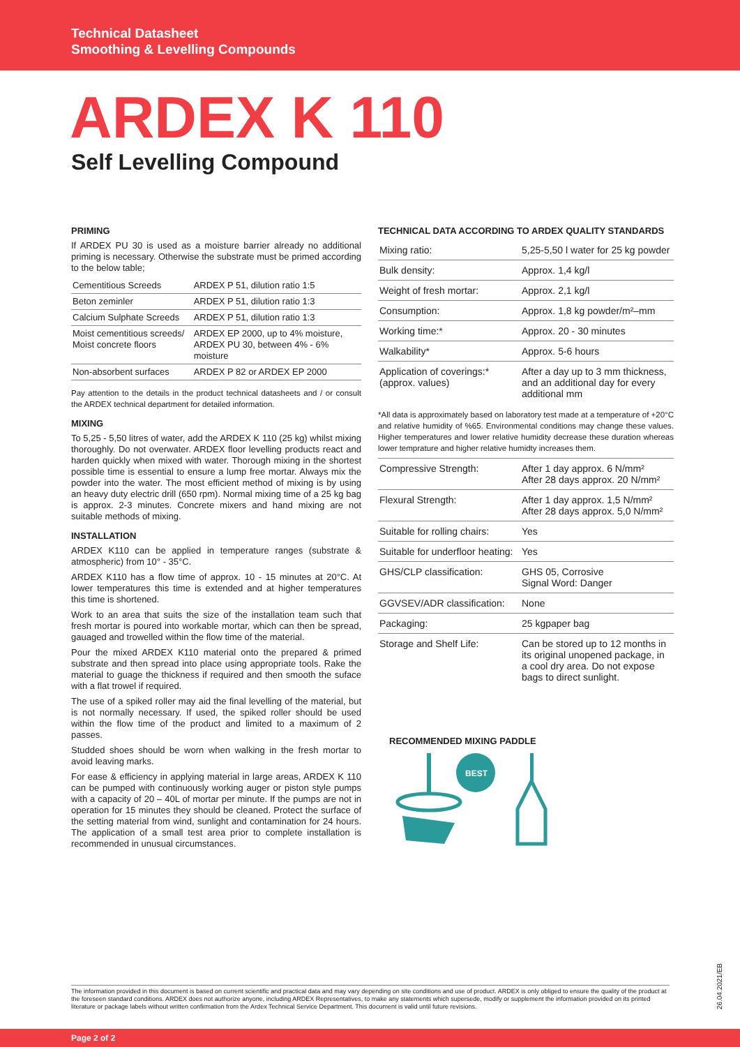Technical Datasheet
Smoothing & Levelling Compounds
ARDEX K 110
Self Levelling Compound
PRIMING
If ARDEX PU 30 is used as a moisture barrier already no additional priming is necessary. Otherwise the substrate must be primed according to the below table;
| Cementitious Screeds | ARDEX P 51, dilution ratio 1:5 |
| Beton zeminler | ARDEX P 51, dilution ratio 1:3 |
| Calcium Sulphate Screeds | ARDEX P 51, dilution ratio 1:3 |
| Moist cementitious screeds/ Moist concrete floors | ARDEX EP 2000, up to 4% moisture, ARDEX PU 30, between 4% - 6% moisture |
| Non-absorbent surfaces | ARDEX P 82 or ARDEX EP 2000 |
Pay attention to the details in the product technical datasheets and / or consult the ARDEX technical department for detailed information.
MIXING
To 5,25 - 5,50 litres of water, add the ARDEX K 110 (25 kg) whilst mixing thoroughly. Do not overwater. ARDEX floor levelling products react and harden quickly when mixed with water. Thorough mixing in the shortest possible time is essential to ensure a lump free mortar. Always mix the powder into the water. The most efficient method of mixing is by using an heavy duty electric drill (650 rpm). Normal mixing time of a 25 kg bag is approx. 2-3 minutes. Concrete mixers and hand mixing are not suitable methods of mixing.
INSTALLATION
ARDEX K110 can be applied in temperature ranges (substrate & atmospheric) from 10° - 35°C.
ARDEX K110 has a flow time of approx. 10 - 15 minutes at 20°C. At lower temperatures this time is extended and at higher temperatures this time is shortened.
Work to an area that suits the size of the installation team such that fresh mortar is poured into workable mortar, which can then be spread, gauaged and trowelled within the flow time of the material.
Pour the mixed ARDEX K110 material onto the prepared & primed substrate and then spread into place using appropriate tools. Rake the material to guage the thickness if required and then smooth the suface with a flat trowel if required.
The use of a spiked roller may aid the final levelling of the material, but is not normally necessary. If used, the spiked roller should be used within the flow time of the product and limited to a maximum of 2 passes.
Studded shoes should be worn when walking in the fresh mortar to avoid leaving marks.
For ease & efficiency in applying material in large areas, ARDEX K 110 can be pumped with continuously working auger or piston style pumps with a capacity of 20 – 40L of mortar per minute. If the pumps are not in operation for 15 minutes they should be cleaned. Protect the surface of the setting material from wind, sunlight and contamination for 24 hours. The application of a small test area prior to complete installation is recommended in unusual circumstances.
TECHNICAL DATA ACCORDING TO ARDEX QUALITY STANDARDS
| Mixing ratio: | 5,25-5,50 l water for 25 kg powder |
| Bulk density: | Approx. 1,4 kg/l |
| Weight of fresh mortar: | Approx. 2,1 kg/l |
| Consumption: | Approx. 1,8 kg powder/m²–mm |
| Working time:* | Approx. 20 - 30 minutes |
| Walkability* | Approx. 5-6 hours |
| Application of coverings:* (approx. values) | After a day up to 3 mm thickness, and an additional day for every additional mm |
*All data is approximately based on laboratory test made at a temperature of +20°C and relative humidity of %65. Environmental conditions may change these values. Higher temperatures and lower relative humidity decrease these duration whereas lower temprature and higher relative humidty increases them.
| Compressive Strength: | After 1 day approx. 6 N/mm² After 28 days approx. 20 N/mm² |
| Flexural Strength: | After 1 day approx. 1,5 N/mm² After 28 days approx. 5,0 N/mm² |
| Suitable for rolling chairs: | Yes |
| Suitable for underfloor heating: | Yes |
| GHS/CLP classification: | GHS 05, Corrosive Signal Word: Danger |
| GGVSEV/ADR classification: | None |
| Packaging: | 25 kgpaper bag |
| Storage and Shelf Life: | Can be stored up to 12 months in its original unopened package, in a cool dry area. Do not expose bags to direct sunlight. |
RECOMMENDED MIXING PADDLE
BEST
The information provided in this document is based on current scientific and practical data and may vary depending on site conditions and use of product. ARDEX is only obliged to ensure the quality of the product at the foreseen standard conditions. ARDEX does not authorize anyone, including ARDEX Representatives, to make any statements which supersede, modify or supplement the information provided on its printed literature or package labels without written confirmation from the Ardex Technical Service Department. This document is valid until future revisions.
26.04.2021/EB
Page 2 of 2